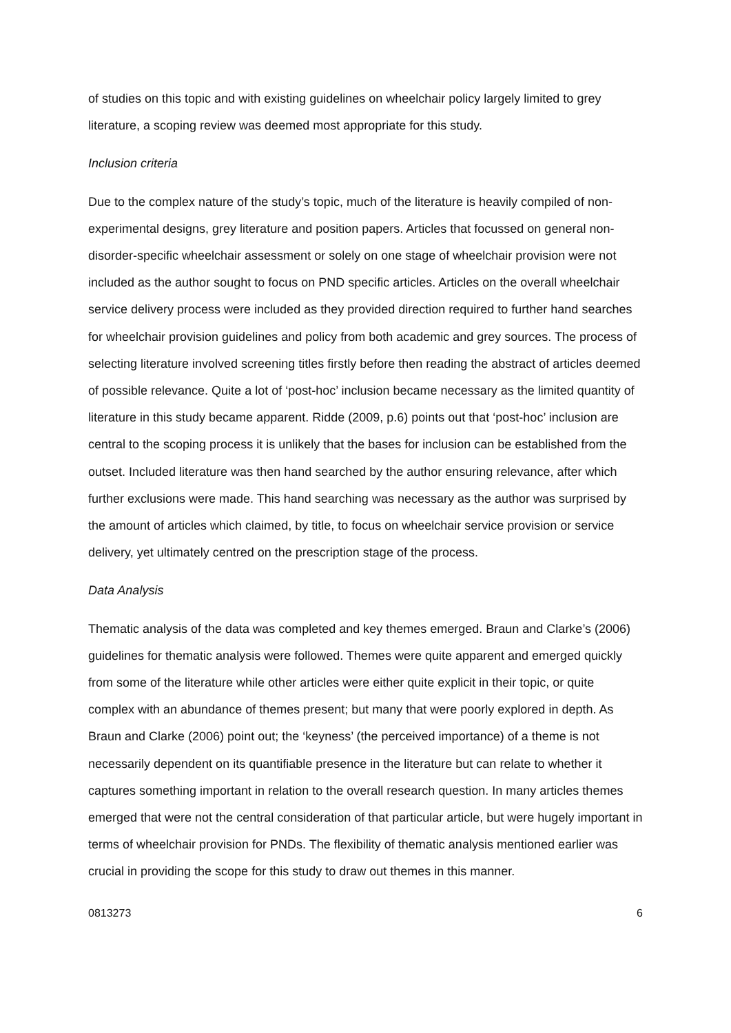of studies on this topic and with existing guidelines on wheelchair policy largely limited to grey literature, a scoping review was deemed most appropriate for this study.
Inclusion criteria
Due to the complex nature of the study’s topic, much of the literature is heavily compiled of non-experimental designs, grey literature and position papers. Articles that focussed on general non-disorder-specific wheelchair assessment or solely on one stage of wheelchair provision were not included as the author sought to focus on PND specific articles. Articles on the overall wheelchair service delivery process were included as they provided direction required to further hand searches for wheelchair provision guidelines and policy from both academic and grey sources. The process of selecting literature involved screening titles firstly before then reading the abstract of articles deemed of possible relevance. Quite a lot of ‘post-hoc’ inclusion became necessary as the limited quantity of literature in this study became apparent. Ridde (2009, p.6) points out that ‘post-hoc’ inclusion are central to the scoping process it is unlikely that the bases for inclusion can be established from the outset. Included literature was then hand searched by the author ensuring relevance, after which further exclusions were made. This hand searching was necessary as the author was surprised by the amount of articles which claimed, by title, to focus on wheelchair service provision or service delivery, yet ultimately centred on the prescription stage of the process.
Data Analysis
Thematic analysis of the data was completed and key themes emerged. Braun and Clarke’s (2006) guidelines for thematic analysis were followed. Themes were quite apparent and emerged quickly from some of the literature while other articles were either quite explicit in their topic, or quite complex with an abundance of themes present; but many that were poorly explored in depth. As Braun and Clarke (2006) point out; the ‘keyness’ (the perceived importance) of a theme is not necessarily dependent on its quantifiable presence in the literature but can relate to whether it captures something important in relation to the overall research question. In many articles themes emerged that were not the central consideration of that particular article, but were hugely important in terms of wheelchair provision for PNDs. The flexibility of thematic analysis mentioned earlier was crucial in providing the scope for this study to draw out themes in this manner.
0813273 6